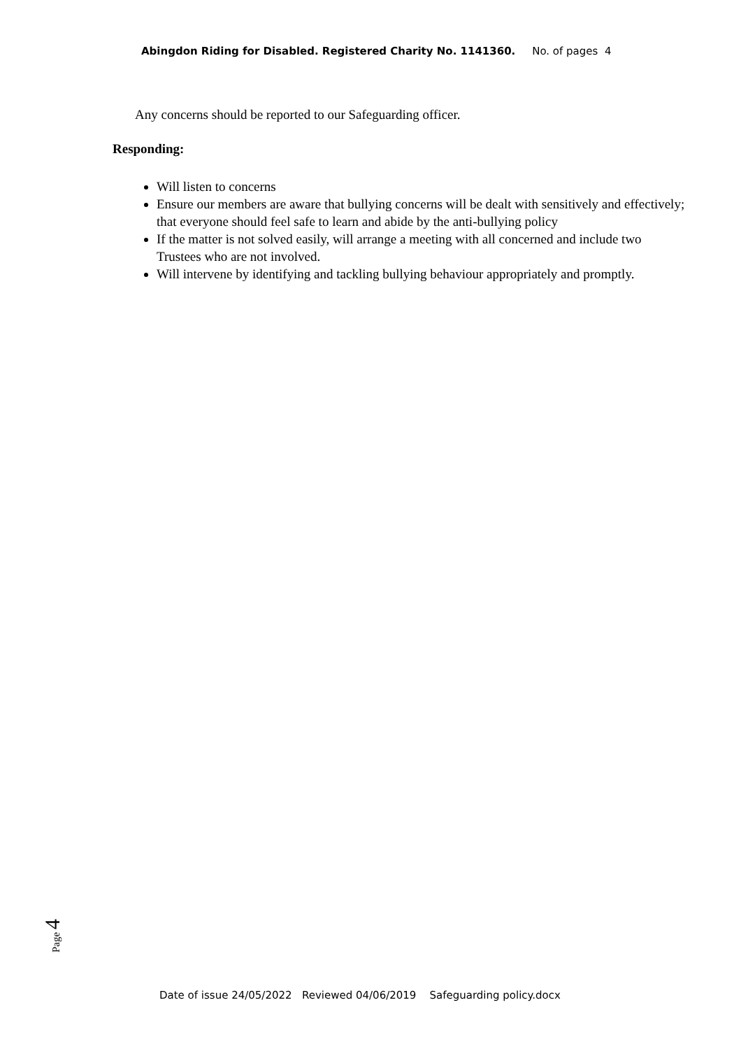Abingdon Riding for Disabled. Registered Charity No. 1141360. No. of pages 4
Any concerns should be reported to our Safeguarding officer.
Responding:
Will listen to concerns
Ensure our members are aware that bullying concerns will be dealt with sensitively and effectively; that everyone should feel safe to learn and abide by the anti-bullying policy
If the matter is not solved easily, will arrange a meeting with all concerned and include two Trustees who are not involved.
Will intervene by identifying and tackling bullying behaviour appropriately and promptly.
Page 4
Date of issue 24/05/2022 Reviewed 04/06/2019 Safeguarding policy.docx